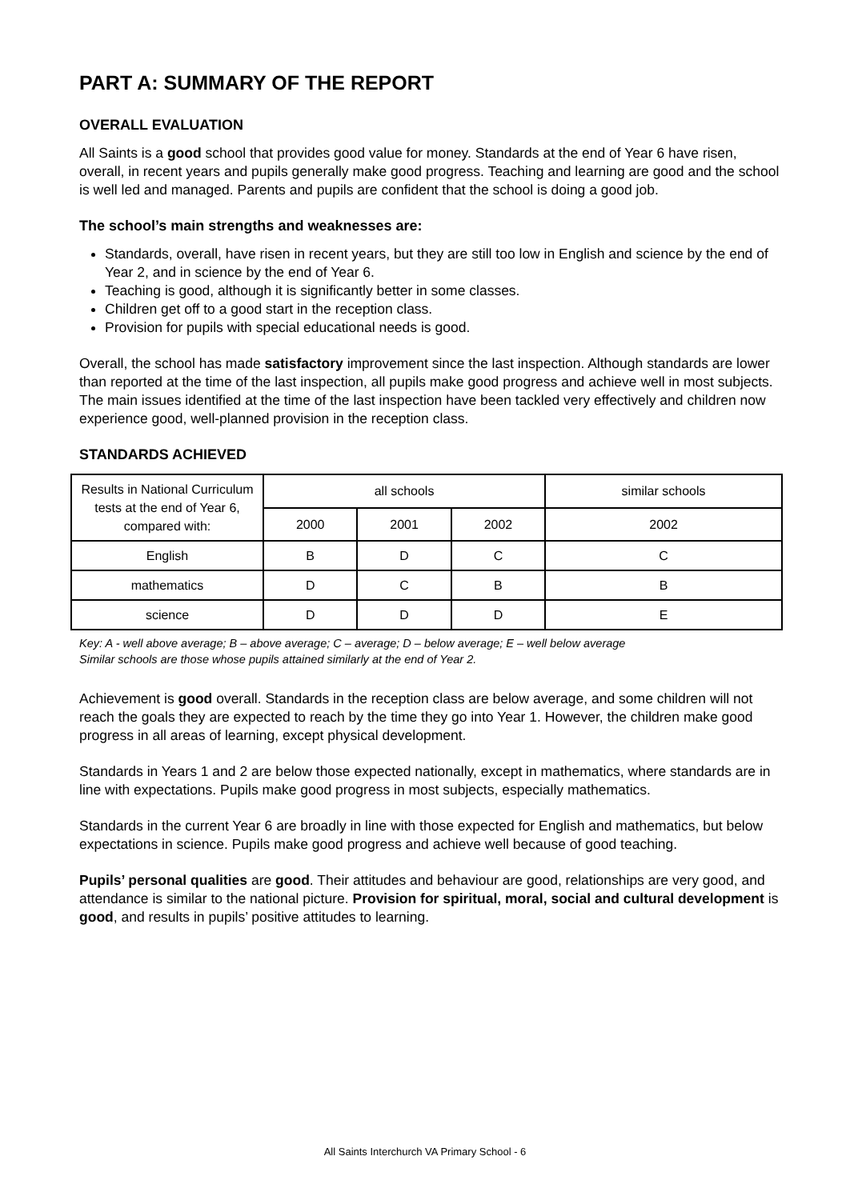PART A: SUMMARY OF THE REPORT
OVERALL EVALUATION
All Saints is a good school that provides good value for money. Standards at the end of Year 6 have risen, overall, in recent years and pupils generally make good progress. Teaching and learning are good and the school is well led and managed. Parents and pupils are confident that the school is doing a good job.
The school’s main strengths and weaknesses are:
Standards, overall, have risen in recent years, but they are still too low in English and science by the end of Year 2, and in science by the end of Year 6.
Teaching is good, although it is significantly better in some classes.
Children get off to a good start in the reception class.
Provision for pupils with special educational needs is good.
Overall, the school has made satisfactory improvement since the last inspection. Although standards are lower than reported at the time of the last inspection, all pupils make good progress and achieve well in most subjects. The main issues identified at the time of the last inspection have been tackled very effectively and children now experience good, well-planned provision in the reception class.
STANDARDS ACHIEVED
| Results in National Curriculum tests at the end of Year 6, compared with: | all schools | | | similar schools |
| --- | --- | --- | --- | --- |
| | 2000 | 2001 | 2002 | 2002 |
| English | B | D | C | C |
| mathematics | D | C | B | B |
| science | D | D | D | E |
Key: A - well above average; B – above average; C – average; D – below average; E – well below average
Similar schools are those whose pupils attained similarly at the end of Year 2.
Achievement is good overall. Standards in the reception class are below average, and some children will not reach the goals they are expected to reach by the time they go into Year 1. However, the children make good progress in all areas of learning, except physical development.
Standards in Years 1 and 2 are below those expected nationally, except in mathematics, where standards are in line with expectations. Pupils make good progress in most subjects, especially mathematics.
Standards in the current Year 6 are broadly in line with those expected for English and mathematics, but below expectations in science. Pupils make good progress and achieve well because of good teaching.
Pupils’ personal qualities are good. Their attitudes and behaviour are good, relationships are very good, and attendance is similar to the national picture. Provision for spiritual, moral, social and cultural development is good, and results in pupils’ positive attitudes to learning.
All Saints Interchurch VA Primary School - 6